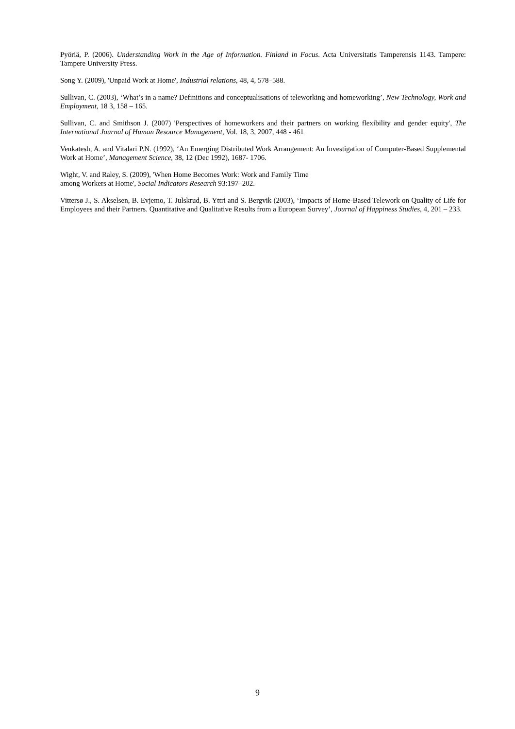Pyöriä, P. (2006). Understanding Work in the Age of Information. Finland in Focus. Acta Universitatis Tamperensis 1143. Tampere: Tampere University Press.
Song Y. (2009), 'Unpaid Work at Home', Industrial relations, 48, 4, 578–588.
Sullivan, C. (2003), ‘What’s in a name? Definitions and conceptualisations of teleworking and homeworking’, New Technology, Work and Employment, 18 3, 158 – 165.
Sullivan, C. and Smithson J. (2007) 'Perspectives of homeworkers and their partners on working flexibility and gender equity', The International Journal of Human Resource Management, Vol. 18, 3, 2007, 448 - 461
Venkatesh, A. and Vitalari P.N. (1992), ‘An Emerging Distributed Work Arrangement: An Investigation of Computer-Based Supplemental Work at Home’, Management Science, 38, 12 (Dec 1992), 1687- 1706.
Wight, V. and Raley, S. (2009), 'When Home Becomes Work: Work and Family Time
among Workers at Home', Social Indicators Research 93:197–202.
Vittersø J., S. Akselsen, B. Evjemo, T. Julskrud, B. Yttri and S. Bergvik (2003), ‘Impacts of Home-Based Telework on Quality of Life for Employees and their Partners. Quantitative and Qualitative Results from a European Survey’, Journal of Happiness Studies, 4, 201 – 233.
9